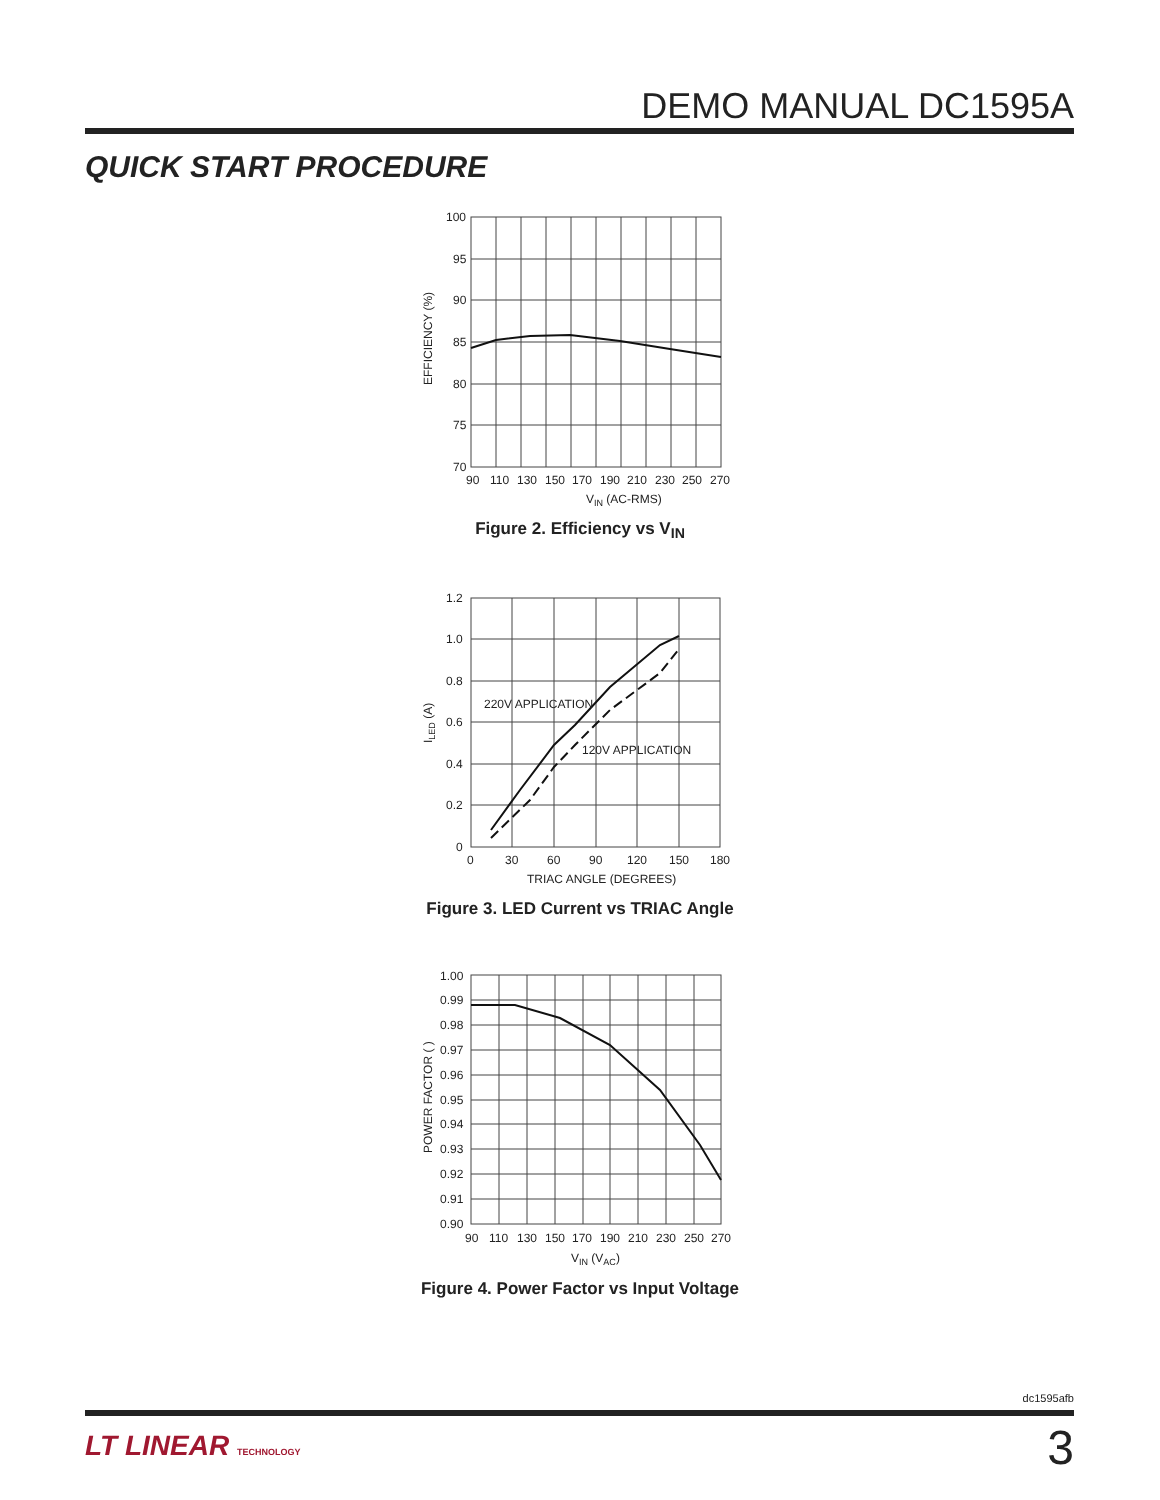DEMO MANUAL DC1595A
QUICK START PROCEDURE
100
95
90
85
80
75
70
90
110
130
150
170
190
210
230
250
270
VIN (AC-RMS)
EFFICIENCY (%)
Figure 2. Efficiency vs V<sub>IN</sub>
1.2
1.0
0.8
0.6
0.4
0.2
0
0
30
60
90
120
150
180
220V APPLICATION
120V APPLICATION
TRIAC ANGLE (DEGREES)
ILED (A)
Figure 3. LED Current vs TRIAC Angle
1.00
0.99
0.98
0.97
0.96
0.95
0.94
0.93
0.92
0.91
0.90
90
110
130
150
170
190
210
230
250
270
VIN (VAC)
POWER FACTOR ( )
Figure 4. Power Factor vs Input Voltage
dc1595afb
LT LINEAR TECHNOLOGY 3